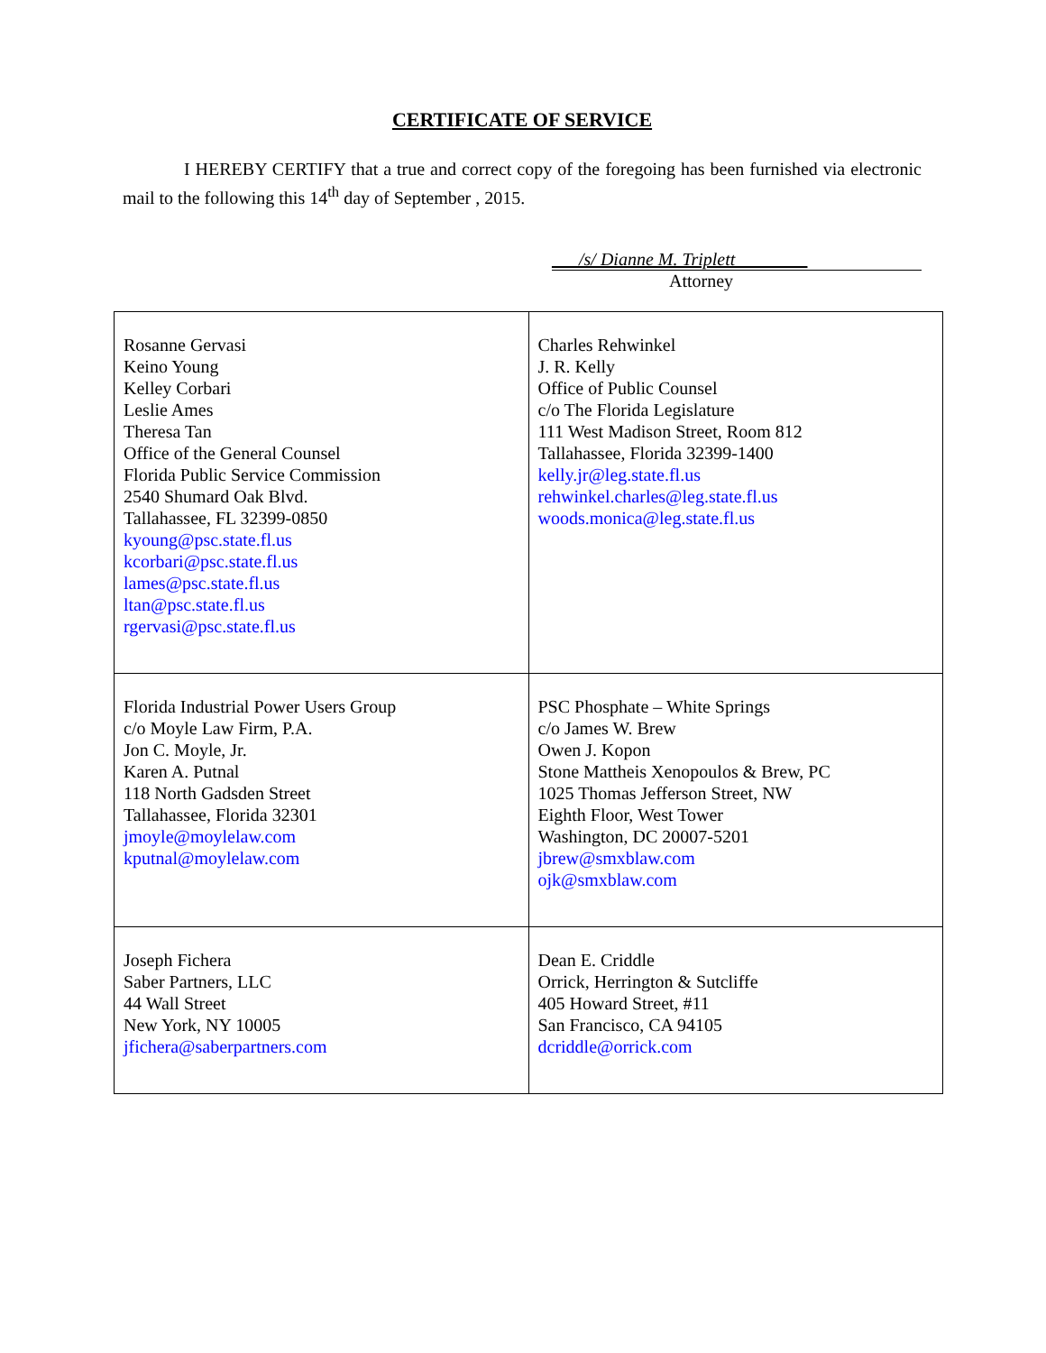CERTIFICATE OF SERVICE
I HEREBY CERTIFY that a true and correct copy of the foregoing has been furnished via electronic mail to the following this 14<sup>th</sup> day of September , 2015.
___/s/ Dianne M. Triplett________
Attorney
| Rosanne Gervasi Keino Young Kelley Corbari Leslie Ames Theresa Tan Office of the General Counsel Florida Public Service Commission 2540 Shumard Oak Blvd. Tallahassee, FL 32399-0850 kyoung@psc.state.fl.us kcorbari@psc.state.fl.us lames@psc.state.fl.us ltan@psc.state.fl.us rgervasi@psc.state.fl.us | Charles Rehwinkel J. R. Kelly Office of Public Counsel c/o The Florida Legislature 111 West Madison Street, Room 812 Tallahassee, Florida 32399-1400 kelly.jr@leg.state.fl.us rehwinkel.charles@leg.state.fl.us woods.monica@leg.state.fl.us |
| Florida Industrial Power Users Group c/o Moyle Law Firm, P.A. Jon C. Moyle, Jr. Karen A. Putnal 118 North Gadsden Street Tallahassee, Florida 32301 jmoyle@moylelaw.com kputnal@moylelaw.com | PSC Phosphate – White Springs c/o James W. Brew Owen J. Kopon Stone Mattheis Xenopoulos & Brew, PC 1025 Thomas Jefferson Street, NW Eighth Floor, West Tower Washington, DC 20007-5201 jbrew@smxblaw.com ojk@smxblaw.com |
| Joseph Fichera Saber Partners, LLC 44 Wall Street New York, NY 10005 jfichera@saberpartners.com | Dean E. Criddle Orrick, Herrington & Sutcliffe 405 Howard Street, #11 San Francisco, CA 94105 dcriddle@orrick.com |